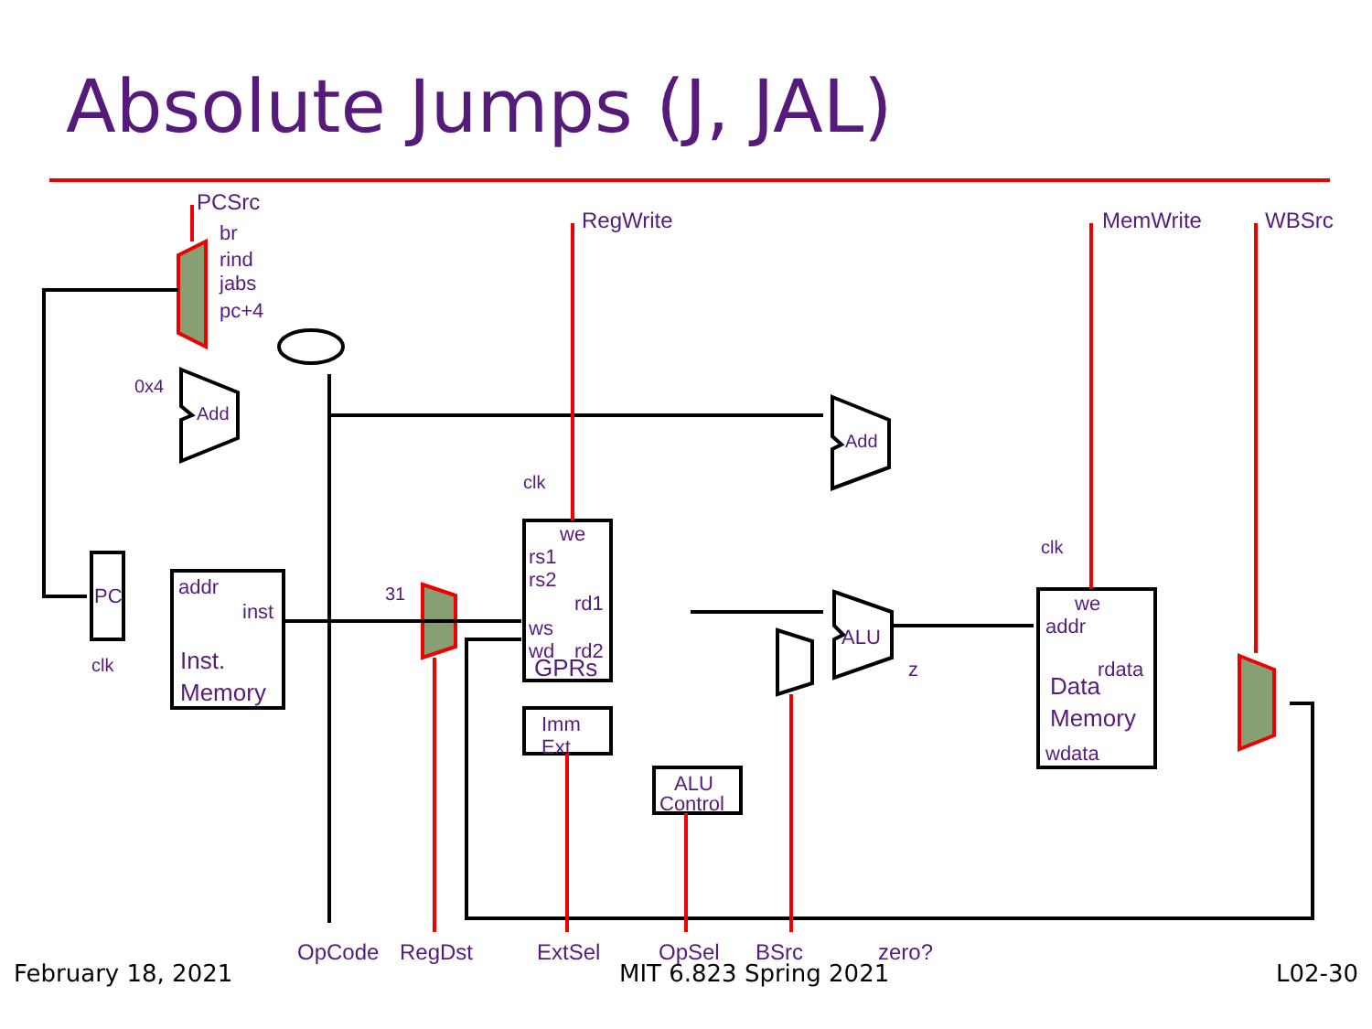Absolute Jumps (J, JAL)
PCSrc
br
rind
jabs
pc+4
RegWrite
MemWrite
WBSrc
0x4
Add
Add
clk
we
rs1
rs2
rd1
ws
wd
rd2
GPRs
PC
clk
addr
inst
Inst.
Memory
31
Imm
Ext
ALU
Control
ALU
z
clk
we
addr
rdata
Data
Memory
wdata
OpCode
RegDst
ExtSel
OpSel
BSrc
zero?
February 18, 2021 MIT 6.823 Spring 2021 L02-30